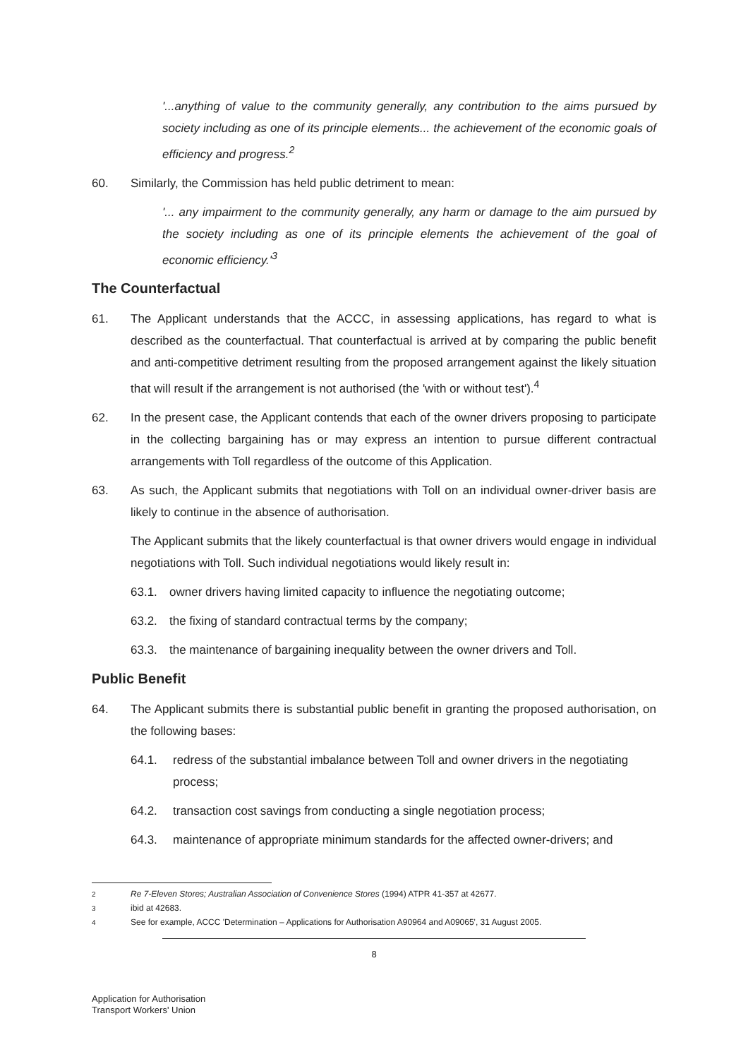'...anything of value to the community generally, any contribution to the aims pursued by society including as one of its principle elements... the achievement of the economic goals of efficiency and progress.<sup>2</sup>
60. Similarly, the Commission has held public detriment to mean:
'... any impairment to the community generally, any harm or damage to the aim pursued by the society including as one of its principle elements the achievement of the goal of economic efficiency.'<sup>3</sup>
The Counterfactual
61. The Applicant understands that the ACCC, in assessing applications, has regard to what is described as the counterfactual. That counterfactual is arrived at by comparing the public benefit and anti-competitive detriment resulting from the proposed arrangement against the likely situation that will result if the arrangement is not authorised (the 'with or without test').<sup>4</sup>
62. In the present case, the Applicant contends that each of the owner drivers proposing to participate in the collecting bargaining has or may express an intention to pursue different contractual arrangements with Toll regardless of the outcome of this Application.
63. As such, the Applicant submits that negotiations with Toll on an individual owner-driver basis are likely to continue in the absence of authorisation.
The Applicant submits that the likely counterfactual is that owner drivers would engage in individual negotiations with Toll. Such individual negotiations would likely result in:
63.1. owner drivers having limited capacity to influence the negotiating outcome;
63.2. the fixing of standard contractual terms by the company;
63.3. the maintenance of bargaining inequality between the owner drivers and Toll.
Public Benefit
64. The Applicant submits there is substantial public benefit in granting the proposed authorisation, on the following bases:
64.1. redress of the substantial imbalance between Toll and owner drivers in the negotiating process;
64.2. transaction cost savings from conducting a single negotiation process;
64.3. maintenance of appropriate minimum standards for the affected owner-drivers; and
<sup>2</sup> Re 7-Eleven Stores; Australian Association of Convenience Stores (1994) ATPR 41-357 at 42677.
<sup>3</sup> ibid at 42683.
<sup>4</sup> See for example, ACCC 'Determination – Applications for Authorisation A90964 and A09065', 31 August 2005.
8
Application for Authorisation
Transport Workers' Union